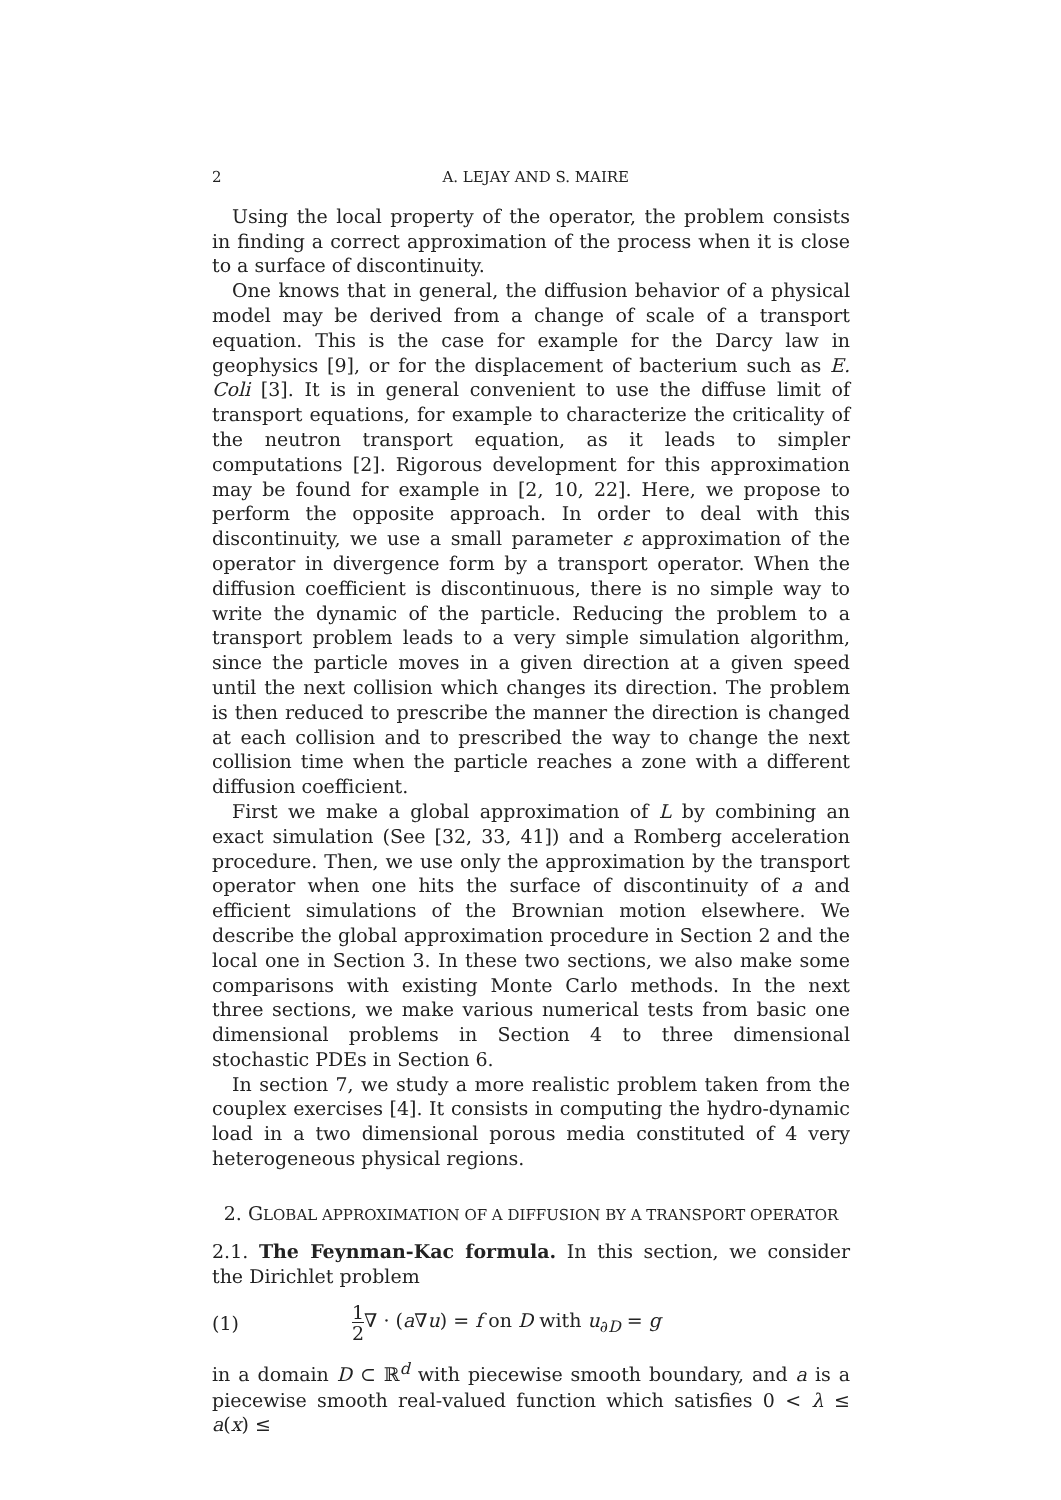2 A. LEJAY AND S. MAIRE
Using the local property of the operator, the problem consists in finding a correct approximation of the process when it is close to a surface of discontinuity.
One knows that in general, the diffusion behavior of a physical model may be derived from a change of scale of a transport equation. This is the case for example for the Darcy law in geophysics [9], or for the displacement of bacterium such as E. Coli [3]. It is in general convenient to use the diffuse limit of transport equations, for example to characterize the criticality of the neutron transport equation, as it leads to simpler computations [2]. Rigorous development for this approximation may be found for example in [2, 10, 22]. Here, we propose to perform the opposite approach. In order to deal with this discontinuity, we use a small parameter ε approximation of the operator in divergence form by a transport operator. When the diffusion coefficient is discontinuous, there is no simple way to write the dynamic of the particle. Reducing the problem to a transport problem leads to a very simple simulation algorithm, since the particle moves in a given direction at a given speed until the next collision which changes its direction. The problem is then reduced to prescribe the manner the direction is changed at each collision and to prescribed the way to change the next collision time when the particle reaches a zone with a different diffusion coefficient.
First we make a global approximation of L by combining an exact simulation (See [32, 33, 41]) and a Romberg acceleration procedure. Then, we use only the approximation by the transport operator when one hits the surface of discontinuity of a and efficient simulations of the Brownian motion elsewhere. We describe the global approximation procedure in Section 2 and the local one in Section 3. In these two sections, we also make some comparisons with existing Monte Carlo methods. In the next three sections, we make various numerical tests from basic one dimensional problems in Section 4 to three dimensional stochastic PDEs in Section 6.
In section 7, we study a more realistic problem taken from the couplex exercises [4]. It consists in computing the hydro-dynamic load in a two dimensional porous media constituted of 4 very heterogeneous physical regions.
2. GLOBAL APPROXIMATION OF A DIFFUSION BY A TRANSPORT OPERATOR
2.1. The Feynman-Kac formula. In this section, we consider the Dirichlet problem
(1) 1 2∇ · (a∇u) = f on D with u<sub>∂D</sub> = g
in a domain D ⊂ ℝ<sup>d</sup> with piecewise smooth boundary, and a is a piecewise smooth real-valued function which satisfies 0 < λ ≤ a(x) ≤